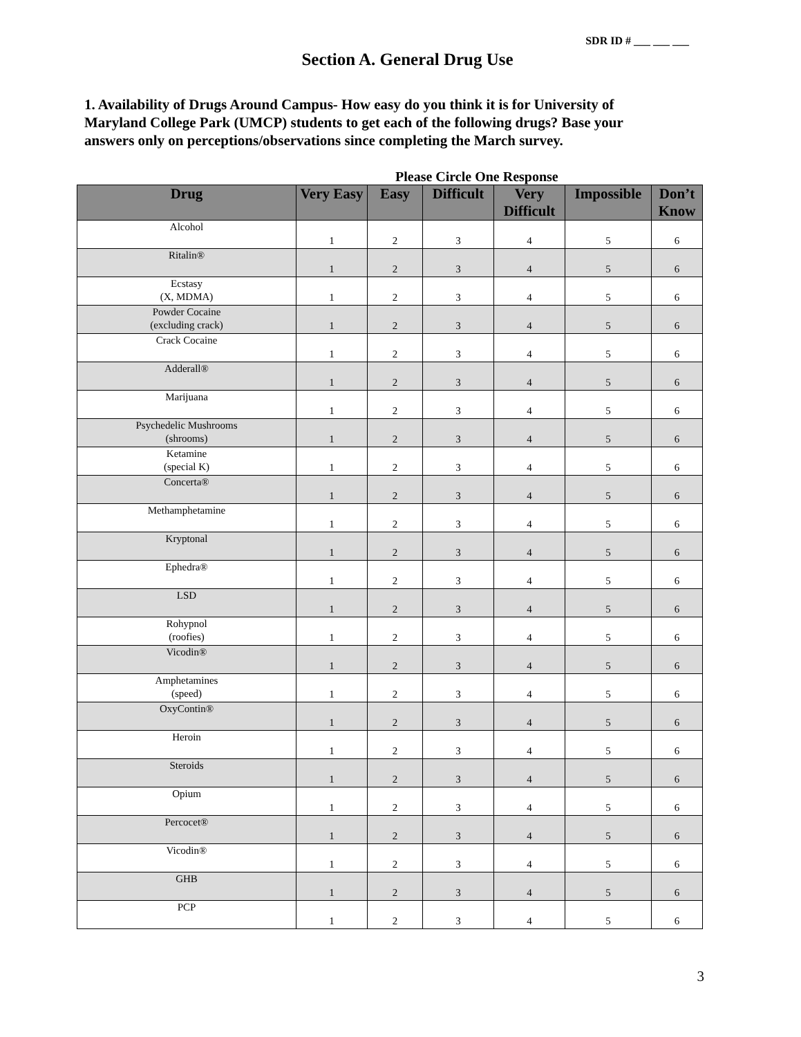SDR ID # ___ ___ ___
Section A. General Drug Use
1. Availability of Drugs Around Campus- How easy do you think it is for University of Maryland College Park (UMCP) students to get each of the following drugs? Base your answers only on perceptions/observations since completing the March survey.
Please Circle One Response
| Drug | Very Easy | Easy | Difficult | Very Difficult | Impossible | Don’t Know |
| --- | --- | --- | --- | --- | --- | --- |
| Alcohol | 1 | 2 | 3 | 4 | 5 | 6 |
| Ritalin® | 1 | 2 | 3 | 4 | 5 | 6 |
| Ecstasy (X, MDMA) | 1 | 2 | 3 | 4 | 5 | 6 |
| Powder Cocaine (excluding crack) | 1 | 2 | 3 | 4 | 5 | 6 |
| Crack Cocaine | 1 | 2 | 3 | 4 | 5 | 6 |
| Adderall® | 1 | 2 | 3 | 4 | 5 | 6 |
| Marijuana | 1 | 2 | 3 | 4 | 5 | 6 |
| Psychedelic Mushrooms (shrooms) | 1 | 2 | 3 | 4 | 5 | 6 |
| Ketamine (special K) | 1 | 2 | 3 | 4 | 5 | 6 |
| Concerta® | 1 | 2 | 3 | 4 | 5 | 6 |
| Methamphetamine | 1 | 2 | 3 | 4 | 5 | 6 |
| Kryptonal | 1 | 2 | 3 | 4 | 5 | 6 |
| Ephedra® | 1 | 2 | 3 | 4 | 5 | 6 |
| LSD | 1 | 2 | 3 | 4 | 5 | 6 |
| Rohypnol (roofies) | 1 | 2 | 3 | 4 | 5 | 6 |
| Vicodin® | 1 | 2 | 3 | 4 | 5 | 6 |
| Amphetamines (speed) | 1 | 2 | 3 | 4 | 5 | 6 |
| OxyContin® | 1 | 2 | 3 | 4 | 5 | 6 |
| Heroin | 1 | 2 | 3 | 4 | 5 | 6 |
| Steroids | 1 | 2 | 3 | 4 | 5 | 6 |
| Opium | 1 | 2 | 3 | 4 | 5 | 6 |
| Percocet® | 1 | 2 | 3 | 4 | 5 | 6 |
| Vicodin® | 1 | 2 | 3 | 4 | 5 | 6 |
| GHB | 1 | 2 | 3 | 4 | 5 | 6 |
| PCP | 1 | 2 | 3 | 4 | 5 | 6 |
3